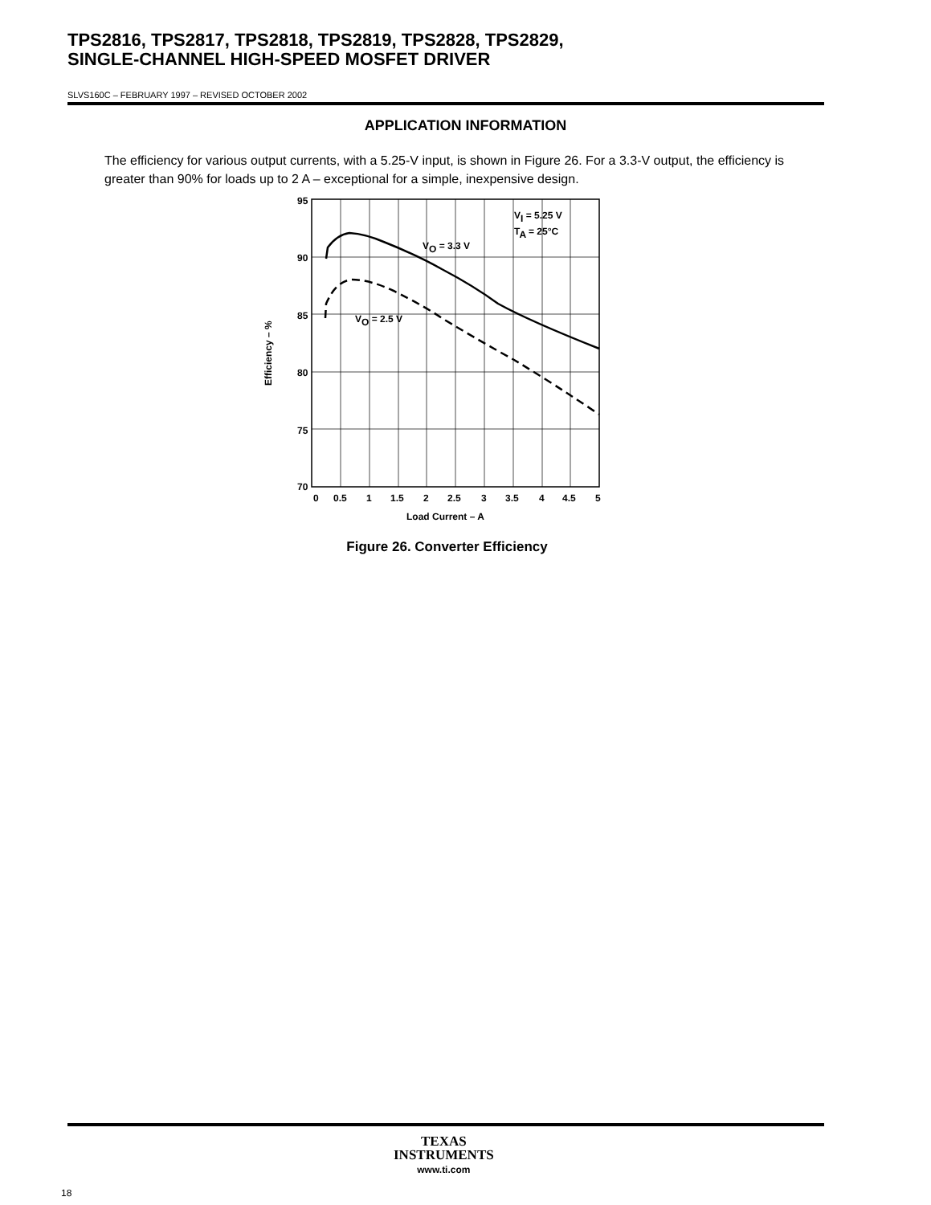TPS2816, TPS2817, TPS2818, TPS2819, TPS2828, TPS2829,
SINGLE-CHANNEL HIGH-SPEED MOSFET DRIVER
SLVS160C – FEBRUARY 1997 – REVISED OCTOBER 2002
APPLICATION INFORMATION
The efficiency for various output currents, with a 5.25-V input, is shown in Figure 26. For a 3.3-V output, the efficiency is greater than 90% for loads up to 2 A – exceptional for a simple, inexpensive design.
VI = 5.25 V
TA = 25°C
VO = 3.3 V
VO = 2.5 V
95
90
85
80
75
70
0
0.5
1
1.5
2
2.5
3
3.5
4
4.5
5
Load Current – A
Efficiency – %
Figure 26. Converter Efficiency
TEXAS
INSTRUMENTS
www.ti.com
18